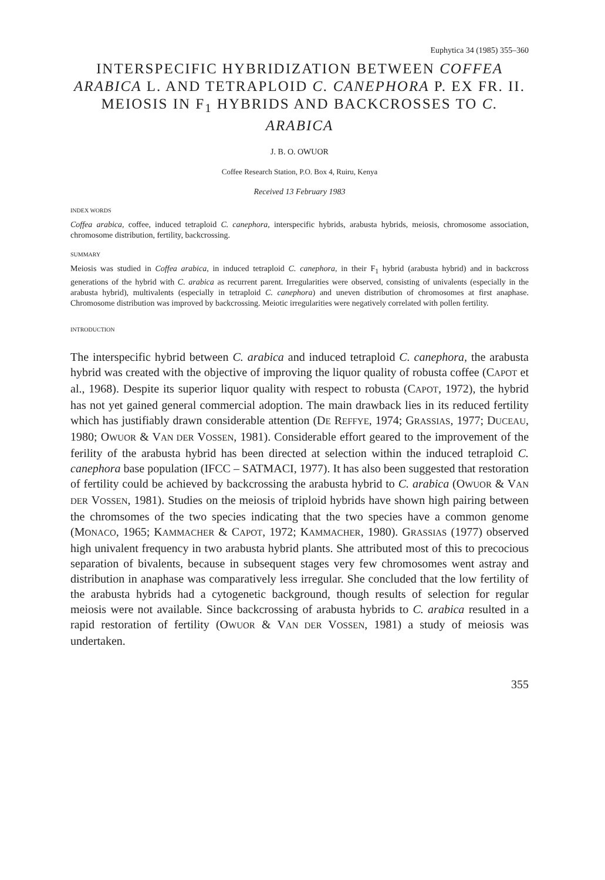Euphytica 34 (1985) 355–360
INTERSPECIFIC HYBRIDIZATION BETWEEN COFFEA ARABICA L. AND TETRAPLOID C. CANEPHORA P. EX FR. II. MEIOSIS IN F<sub>1</sub> HYBRIDS AND BACKCROSSES TO C. ARABICA
J. B. O. OWUOR
Coffee Research Station, P.O. Box 4, Ruiru, Kenya
Received 13 February 1983
INDEX WORDS
Coffea arabica, coffee, induced tetraploid C. canephora, interspecific hybrids, arabusta hybrids, meiosis, chromosome association, chromosome distribution, fertility, backcrossing.
SUMMARY
Meiosis was studied in Coffea arabica, in induced tetraploid C. canephora, in their F<sub>1</sub> hybrid (arabusta hybrid) and in backcross generations of the hybrid with C. arabica as recurrent parent. Irregularities were observed, consisting of univalents (especially in the arabusta hybrid), multivalents (especially in tetraploid C. canephora) and uneven distribution of chromosomes at first anaphase. Chromosome distribution was improved by backcrossing. Meiotic irregularities were negatively correlated with pollen fertility.
INTRODUCTION
The interspecific hybrid between C. arabica and induced tetraploid C. canephora, the arabusta hybrid was created with the objective of improving the liquor quality of robusta coffee (CAPOT et al., 1968). Despite its superior liquor quality with respect to robusta (CAPOT, 1972), the hybrid has not yet gained general commercial adoption. The main drawback lies in its reduced fertility which has justifiably drawn considerable attention (DE REFFYE, 1974; GRASSIAS, 1977; DUCEAU, 1980; OWUOR & VAN DER VOSSEN, 1981). Considerable effort geared to the improvement of the ferility of the arabusta hybrid has been directed at selection within the induced tetraploid C. canephora base population (IFCC – SATMACI, 1977). It has also been suggested that restoration of fertility could be achieved by backcrossing the arabusta hybrid to C. arabica (OWUOR & VAN DER VOSSEN, 1981). Studies on the meiosis of triploid hybrids have shown high pairing between the chromsomes of the two species indicating that the two species have a common genome (MONACO, 1965; KAMMACHER & CAPOT, 1972; KAMMACHER, 1980). GRASSIAS (1977) observed high univalent frequency in two arabusta hybrid plants. She attributed most of this to precocious separation of bivalents, because in subsequent stages very few chromosomes went astray and distribution in anaphase was comparatively less irregular. She concluded that the low fertility of the arabusta hybrids had a cytogenetic background, though results of selection for regular meiosis were not available. Since backcrossing of arabusta hybrids to C. arabica resulted in a rapid restoration of fertility (OWUOR & VAN DER VOSSEN, 1981) a study of meiosis was undertaken.
355